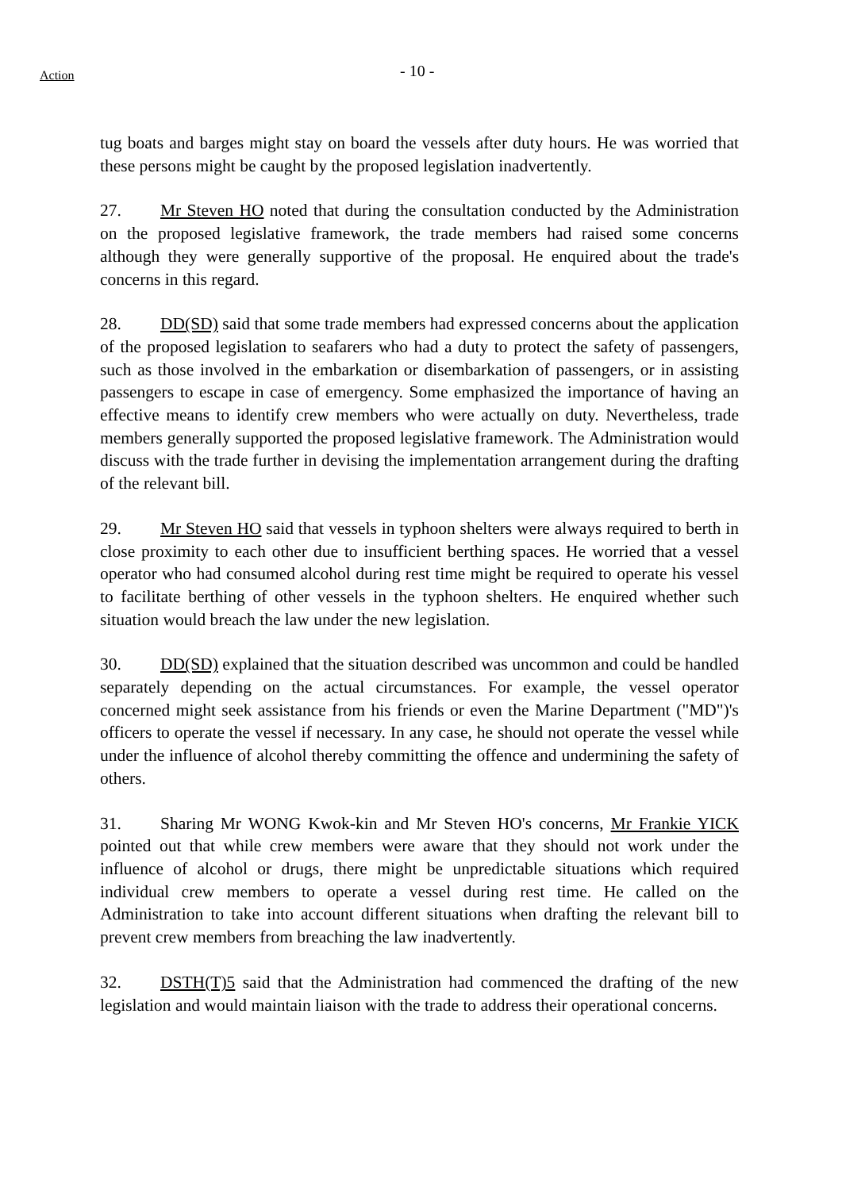Action
- 10 -
tug boats and barges might stay on board the vessels after duty hours. He was worried that these persons might be caught by the proposed legislation inadvertently.
27. Mr Steven HO noted that during the consultation conducted by the Administration on the proposed legislative framework, the trade members had raised some concerns although they were generally supportive of the proposal. He enquired about the trade's concerns in this regard.
28. DD(SD) said that some trade members had expressed concerns about the application of the proposed legislation to seafarers who had a duty to protect the safety of passengers, such as those involved in the embarkation or disembarkation of passengers, or in assisting passengers to escape in case of emergency. Some emphasized the importance of having an effective means to identify crew members who were actually on duty. Nevertheless, trade members generally supported the proposed legislative framework. The Administration would discuss with the trade further in devising the implementation arrangement during the drafting of the relevant bill.
29. Mr Steven HO said that vessels in typhoon shelters were always required to berth in close proximity to each other due to insufficient berthing spaces. He worried that a vessel operator who had consumed alcohol during rest time might be required to operate his vessel to facilitate berthing of other vessels in the typhoon shelters. He enquired whether such situation would breach the law under the new legislation.
30. DD(SD) explained that the situation described was uncommon and could be handled separately depending on the actual circumstances. For example, the vessel operator concerned might seek assistance from his friends or even the Marine Department ("MD")'s officers to operate the vessel if necessary. In any case, he should not operate the vessel while under the influence of alcohol thereby committing the offence and undermining the safety of others.
31. Sharing Mr WONG Kwok-kin and Mr Steven HO's concerns, Mr Frankie YICK pointed out that while crew members were aware that they should not work under the influence of alcohol or drugs, there might be unpredictable situations which required individual crew members to operate a vessel during rest time. He called on the Administration to take into account different situations when drafting the relevant bill to prevent crew members from breaching the law inadvertently.
32. DSTH(T)5 said that the Administration had commenced the drafting of the new legislation and would maintain liaison with the trade to address their operational concerns.